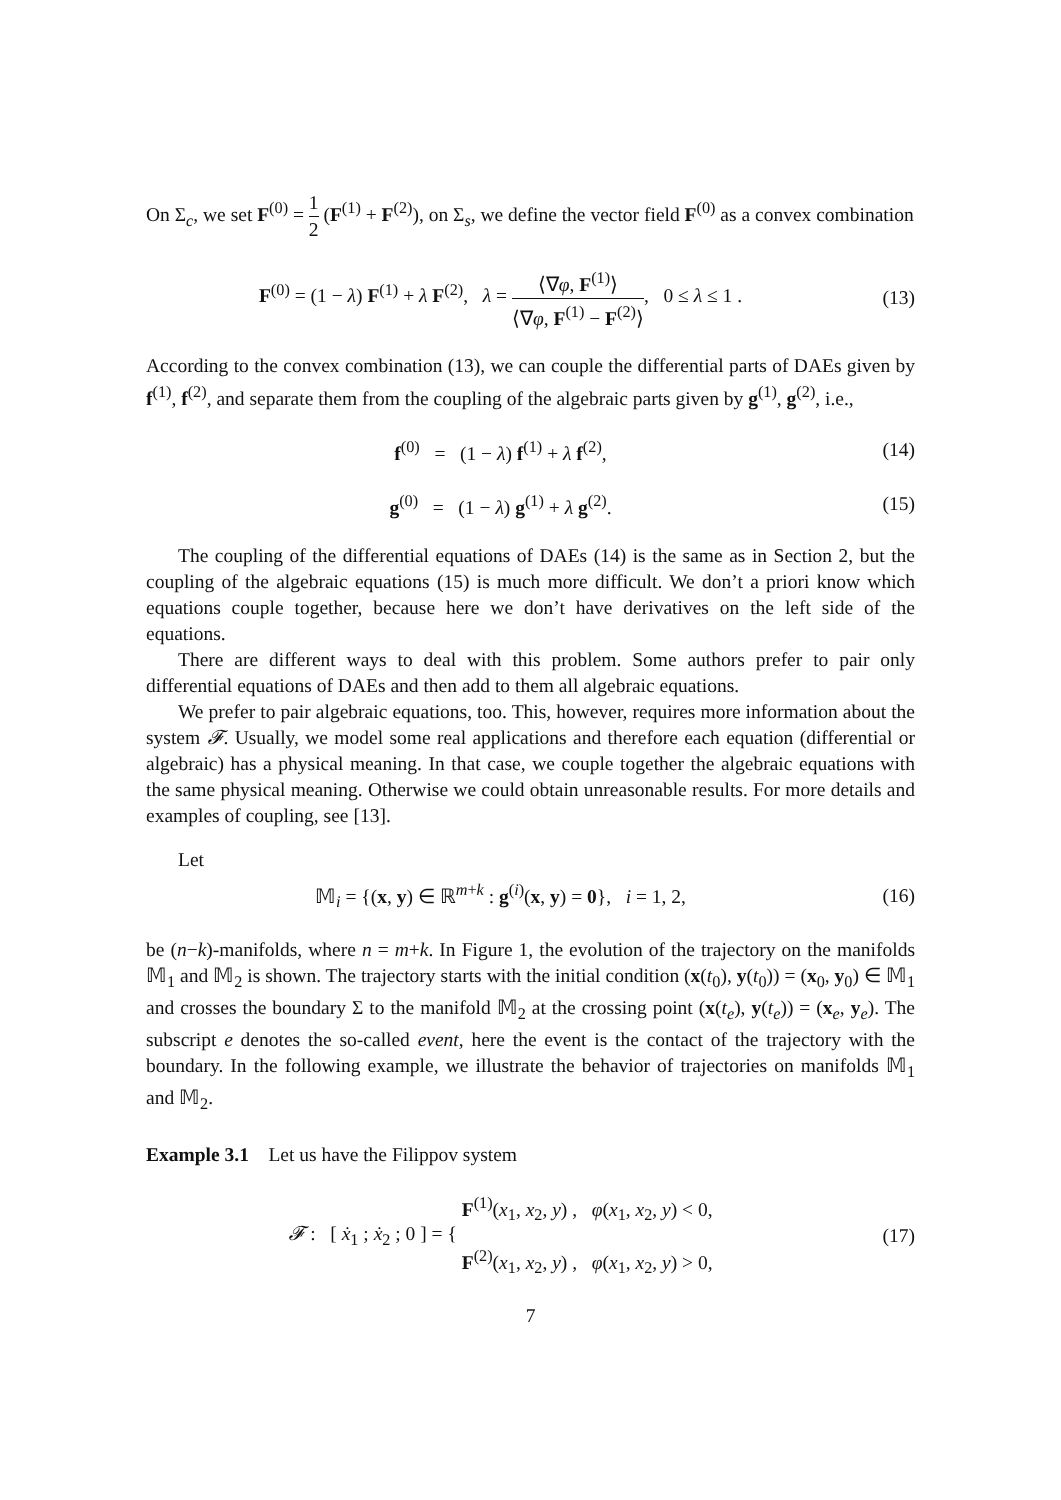On Σ<sub>c</sub>, we set F<sup>(0)</sup> = 1 2 (F<sup>(1)</sup> + F<sup>(2)</sup>), on Σ<sub>s</sub>, we define the vector field F<sup>(0)</sup> as a convex combination
F<sup>(0)</sup> = (1 − λ) F<sup>(1)</sup> + λ F<sup>(2)</sup>, λ = ⟨∇φ, F<sup>(1)</sup>⟩ ⟨∇φ, F<sup>(1)</sup> − F<sup>(2)</sup>⟩, 0 ≤ λ ≤ 1 .
(13)
According to the convex combination (13), we can couple the differential parts of DAEs given by f<sup>(1)</sup>, f<sup>(2)</sup>, and separate them from the coupling of the algebraic parts given by g<sup>(1)</sup>, g<sup>(2)</sup>, i.e.,
f<sup>(0)</sup> = (1 − λ) f<sup>(1)</sup> + λ f<sup>(2)</sup>,
(14)
g<sup>(0)</sup> = (1 − λ) g<sup>(1)</sup> + λ g<sup>(2)</sup>.
(15)
The coupling of the differential equations of DAEs (14) is the same as in Section 2, but the coupling of the algebraic equations (15) is much more difficult. We don’t a priori know which equations couple together, because here we don’t have derivatives on the left side of the equations.
There are different ways to deal with this problem. Some authors prefer to pair only differential equations of DAEs and then add to them all algebraic equations.
We prefer to pair algebraic equations, too. This, however, requires more information about the system 𝓕. Usually, we model some real applications and therefore each equation (differential or algebraic) has a physical meaning. In that case, we couple together the algebraic equations with the same physical meaning. Otherwise we could obtain unreasonable results. For more details and examples of coupling, see [13].
Let
𝕄<sub>i</sub> = {(x, y) ∈ ℝ<sup>m+k</sup> : g<sup>(i)</sup>(x, y) = 0}, i = 1, 2,
(16)
be (n−k)-manifolds, where n = m+k. In Figure 1, the evolution of the trajectory on the manifolds 𝕄<sub>1</sub> and 𝕄<sub>2</sub> is shown. The trajectory starts with the initial condition (x(t<sub>0</sub>), y(t<sub>0</sub>)) = (x<sub>0</sub>, y<sub>0</sub>) ∈ 𝕄<sub>1</sub> and crosses the boundary Σ to the manifold 𝕄<sub>2</sub> at the crossing point (x(t<sub>e</sub>), y(t<sub>e</sub>)) = (x<sub>e</sub>, y<sub>e</sub>). The subscript e denotes the so-called event, here the event is the contact of the trajectory with the boundary. In the following example, we illustrate the behavior of trajectories on manifolds 𝕄<sub>1</sub> and 𝕄<sub>2</sub>.
Example 3.1 Let us have the Filippov system
𝓕 : [ ẋ<sub>1</sub> ; ẋ<sub>2</sub> ; 0 ] = { F<sup>(1)</sup>(x<sub>1</sub>, x<sub>2</sub>, y) , φ(x<sub>1</sub>, x<sub>2</sub>, y) < 0, F<sup>(2)</sup>(x<sub>1</sub>, x<sub>2</sub>, y) , φ(x<sub>1</sub>, x<sub>2</sub>, y) > 0,
(17)
7